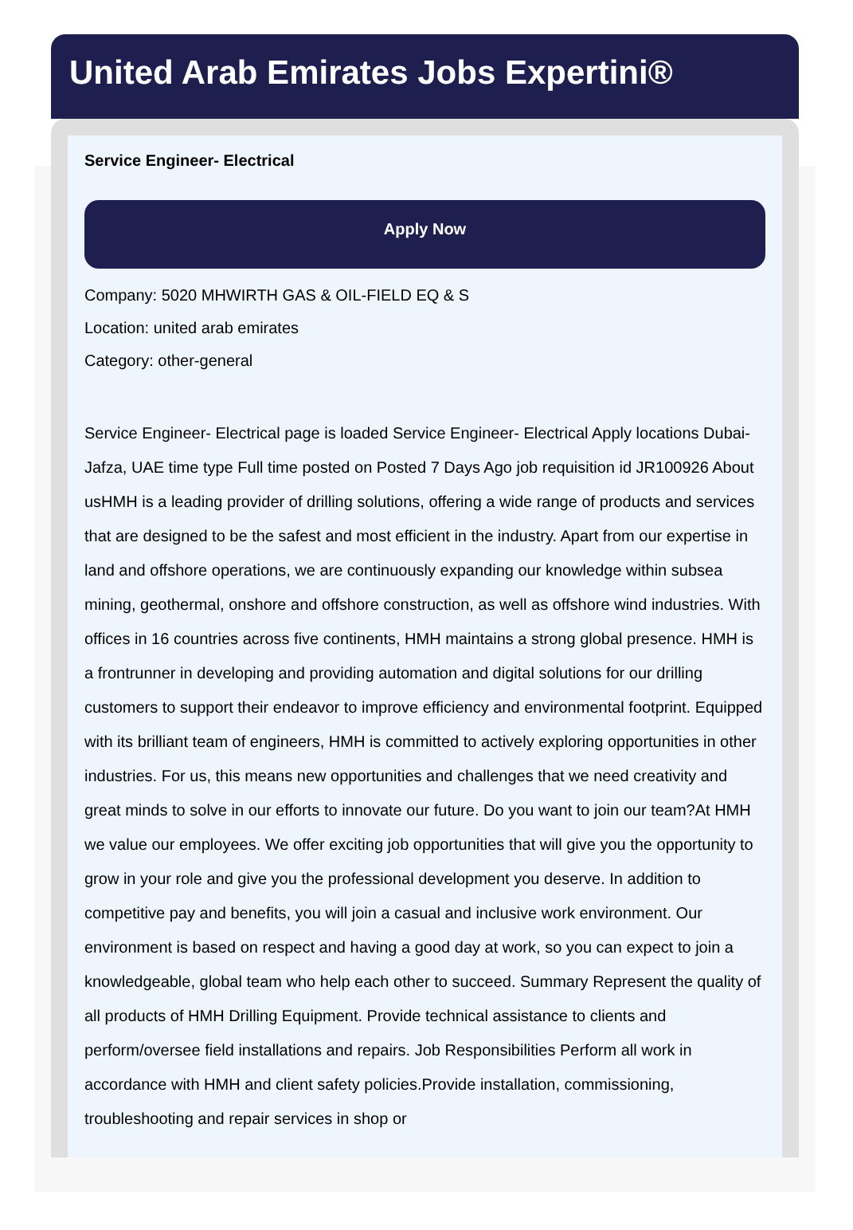United Arab Emirates Jobs Expertini®
Service Engineer- Electrical
Apply Now
Company: 5020 MHWIRTH GAS & OIL-FIELD EQ & S
Location: united arab emirates
Category: other-general
Service Engineer- Electrical page is loaded Service Engineer- Electrical Apply locations Dubai-Jafza, UAE time type Full time posted on Posted 7 Days Ago job requisition id JR100926 About usHMH is a leading provider of drilling solutions, offering a wide range of products and services that are designed to be the safest and most efficient in the industry. Apart from our expertise in land and offshore operations, we are continuously expanding our knowledge within subsea mining, geothermal, onshore and offshore construction, as well as offshore wind industries. With offices in 16 countries across five continents, HMH maintains a strong global presence. HMH is a frontrunner in developing and providing automation and digital solutions for our drilling customers to support their endeavor to improve efficiency and environmental footprint. Equipped with its brilliant team of engineers, HMH is committed to actively exploring opportunities in other industries. For us, this means new opportunities and challenges that we need creativity and great minds to solve in our efforts to innovate our future. Do you want to join our team?At HMH we value our employees. We offer exciting job opportunities that will give you the opportunity to grow in your role and give you the professional development you deserve. In addition to competitive pay and benefits, you will join a casual and inclusive work environment. Our environment is based on respect and having a good day at work, so you can expect to join a knowledgeable, global team who help each other to succeed. Summary Represent the quality of all products of HMH Drilling Equipment. Provide technical assistance to clients and perform/oversee field installations and repairs. Job Responsibilities Perform all work in accordance with HMH and client safety policies.Provide installation, commissioning, troubleshooting and repair services in shop or